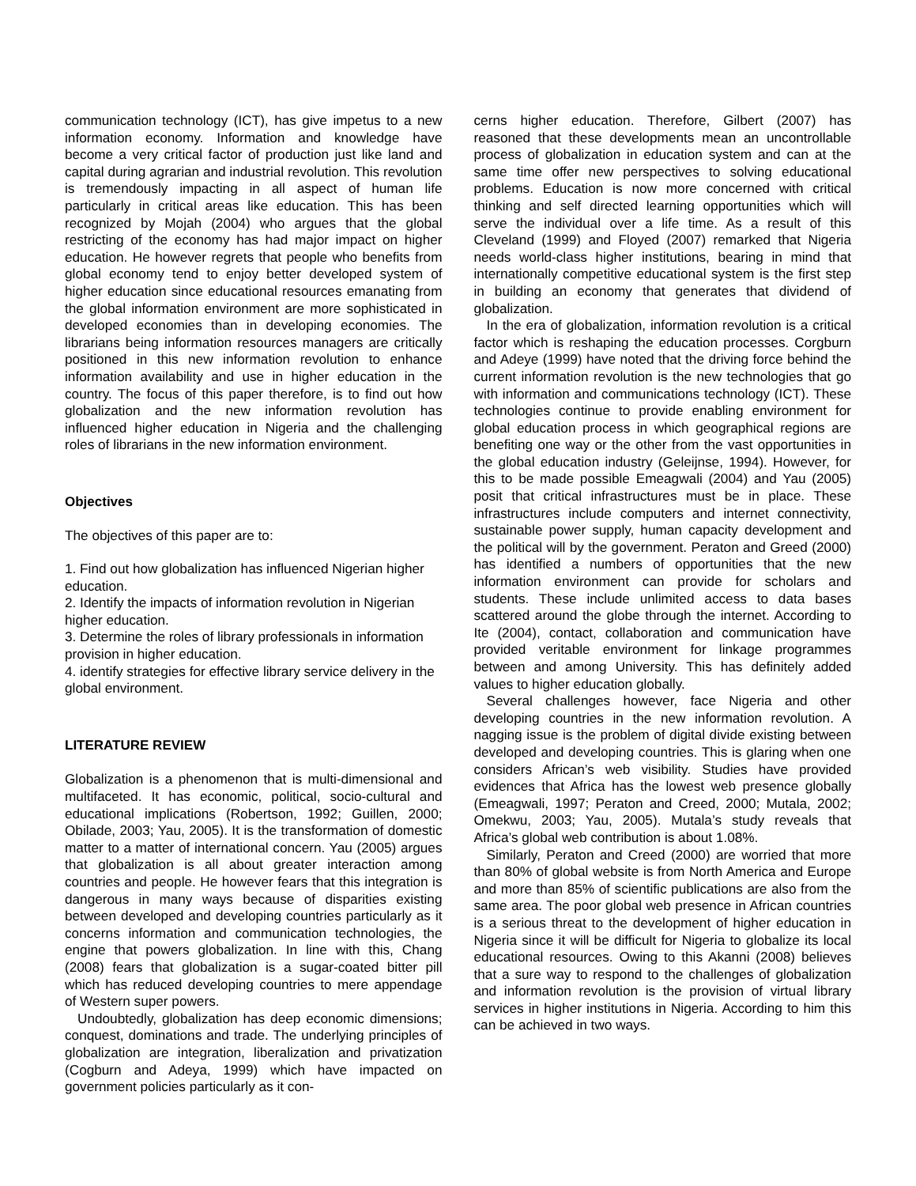communication technology (ICT), has give impetus to a new information economy. Information and knowledge have become a very critical factor of production just like land and capital during agrarian and industrial revolution. This revolution is tremendously impacting in all aspect of human life particularly in critical areas like education. This has been recognized by Mojah (2004) who argues that the global restricting of the economy has had major impact on higher education. He however regrets that people who benefits from global economy tend to enjoy better developed system of higher education since educational resources emanating from the global information environment are more sophisticated in developed economies than in developing economies. The librarians being information resources managers are critically positioned in this new information revolution to enhance information availability and use in higher education in the country. The focus of this paper therefore, is to find out how globalization and the new information revolution has influenced higher education in Nigeria and the challenging roles of librarians in the new information environment.
Objectives
The objectives of this paper are to:
1. Find out how globalization has influenced Nigerian higher education.
2. Identify the impacts of information revolution in Nigerian higher education.
3. Determine the roles of library professionals in information provision in higher education.
4. identify strategies for effective library service delivery in the global environment.
LITERATURE REVIEW
Globalization is a phenomenon that is multi-dimensional and multifaceted. It has economic, political, socio-cultural and educational implications (Robertson, 1992; Guillen, 2000; Obilade, 2003; Yau, 2005). It is the transformation of domestic matter to a matter of international concern. Yau (2005) argues that globalization is all about greater interaction among countries and people. He however fears that this integration is dangerous in many ways because of disparities existing between developed and developing countries particularly as it concerns information and communication technologies, the engine that powers globalization. In line with this, Chang (2008) fears that globalization is a sugar-coated bitter pill which has reduced developing countries to mere appendage of Western super powers.
Undoubtedly, globalization has deep economic dimensions; conquest, dominations and trade. The underlying principles of globalization are integration, liberalization and privatization (Cogburn and Adeya, 1999) which have impacted on government policies particularly as it con-
cerns higher education. Therefore, Gilbert (2007) has reasoned that these developments mean an uncontrollable process of globalization in education system and can at the same time offer new perspectives to solving educational problems. Education is now more concerned with critical thinking and self directed learning opportunities which will serve the individual over a life time. As a result of this Cleveland (1999) and Floyed (2007) remarked that Nigeria needs world-class higher institutions, bearing in mind that internationally competitive educational system is the first step in building an economy that generates that dividend of globalization.
In the era of globalization, information revolution is a critical factor which is reshaping the education processes. Corgburn and Adeye (1999) have noted that the driving force behind the current information revolution is the new technologies that go with information and communications technology (ICT). These technologies continue to provide enabling environment for global education process in which geographical regions are benefiting one way or the other from the vast opportunities in the global education industry (Geleijnse, 1994). However, for this to be made possible Emeagwali (2004) and Yau (2005) posit that critical infrastructures must be in place. These infrastructures include computers and internet connectivity, sustainable power supply, human capacity development and the political will by the government. Peraton and Greed (2000) has identified a numbers of opportunities that the new information environment can provide for scholars and students. These include unlimited access to data bases scattered around the globe through the internet. According to Ite (2004), contact, collaboration and communication have provided veritable environment for linkage programmes between and among University. This has definitely added values to higher education globally.
Several challenges however, face Nigeria and other developing countries in the new information revolution. A nagging issue is the problem of digital divide existing between developed and developing countries. This is glaring when one considers African’s web visibility. Studies have provided evidences that Africa has the lowest web presence globally (Emeagwali, 1997; Peraton and Creed, 2000; Mutala, 2002; Omekwu, 2003; Yau, 2005). Mutala’s study reveals that Africa’s global web contribution is about 1.08%.
Similarly, Peraton and Creed (2000) are worried that more than 80% of global website is from North America and Europe and more than 85% of scientific publications are also from the same area. The poor global web presence in African countries is a serious threat to the development of higher education in Nigeria since it will be difficult for Nigeria to globalize its local educational resources. Owing to this Akanni (2008) believes that a sure way to respond to the challenges of globalization and information revolution is the provision of virtual library services in higher institutions in Nigeria. According to him this can be achieved in two ways.